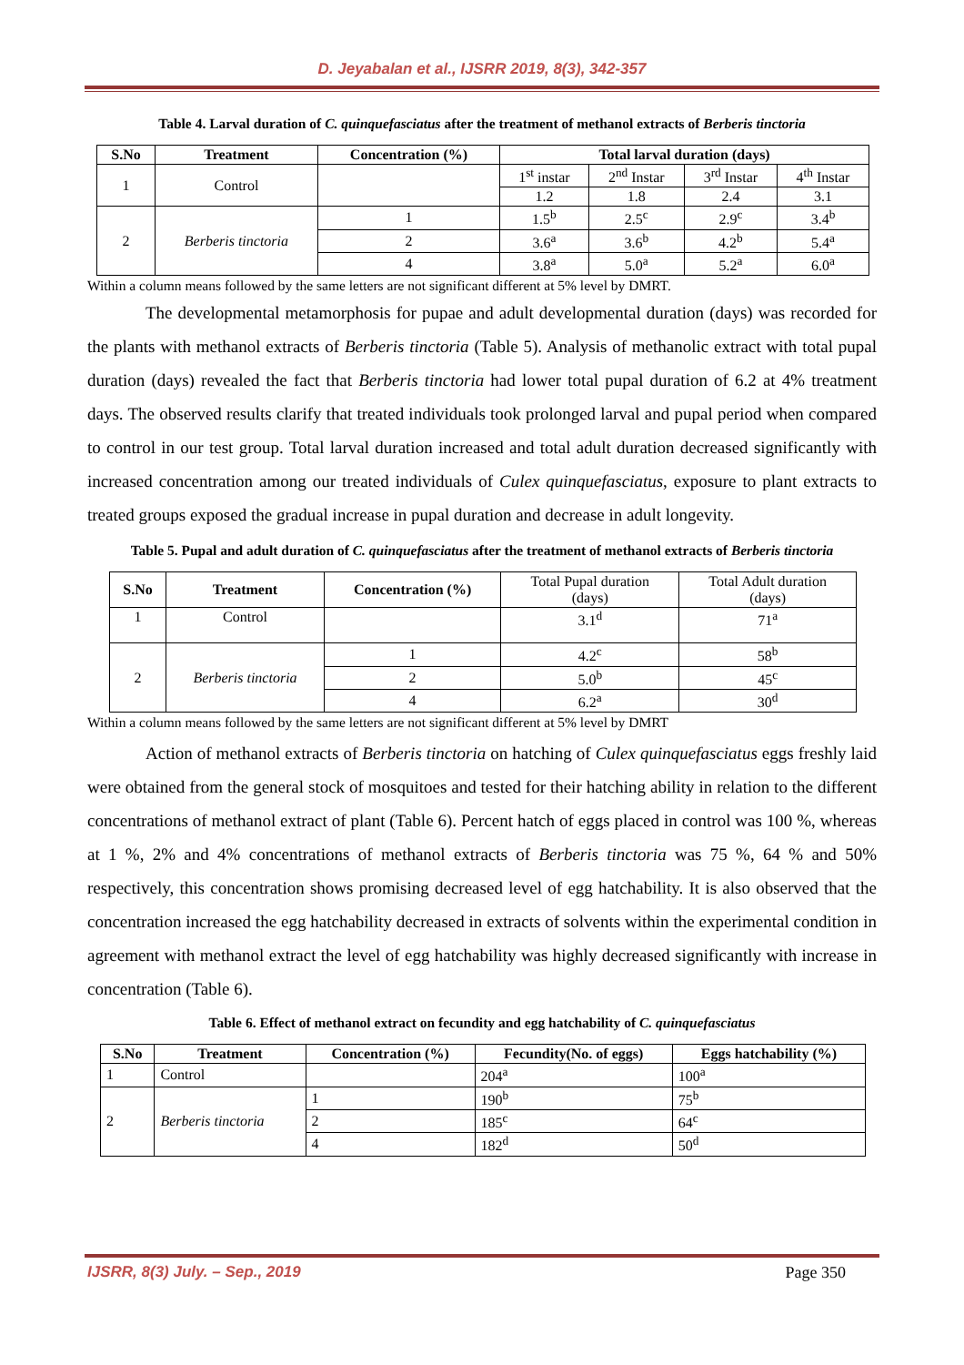D. Jeyabalan et al., IJSRR 2019, 8(3), 342-357
Table 4. Larval duration of C. quinquefasciatus after the treatment of methanol extracts of Berberis tinctoria
| S.No | Treatment | Concentration (%) | Total larval duration (days) | | | |
| --- | --- | --- | --- | --- | --- | --- |
| 1 | Control | | 1<sup>st</sup> instar | 2<sup>nd</sup> Instar | 3<sup>rd</sup> Instar | 4<sup>th</sup> Instar |
| | | | 1.2 | 1.8 | 2.4 | 3.1 |
| 2 | Berberis tinctoria | 1 | 1.5<sup>b</sup> | 2.5<sup>c</sup> | 2.9<sup>c</sup> | 3.4<sup>b</sup> |
| | | 2 | 3.6<sup>a</sup> | 3.6<sup>b</sup> | 4.2<sup>b</sup> | 5.4<sup>a</sup> |
| | | 4 | 3.8<sup>a</sup> | 5.0<sup>a</sup> | 5.2<sup>a</sup> | 6.0<sup>a</sup> |
Within a column means followed by the same letters are not significant different at 5% level by DMRT.
The developmental metamorphosis for pupae and adult developmental duration (days) was recorded for the plants with methanol extracts of Berberis tinctoria (Table 5). Analysis of methanolic extract with total pupal duration (days) revealed the fact that Berberis tinctoria had lower total pupal duration of 6.2 at 4% treatment days. The observed results clarify that treated individuals took prolonged larval and pupal period when compared to control in our test group. Total larval duration increased and total adult duration decreased significantly with increased concentration among our treated individuals of Culex quinquefasciatus, exposure to plant extracts to treated groups exposed the gradual increase in pupal duration and decrease in adult longevity.
Table 5. Pupal and adult duration of C. quinquefasciatus after the treatment of methanol extracts of Berberis tinctoria
| S.No | Treatment | Concentration (%) | Total Pupal duration (days) | Total Adult duration (days) |
| 1 | Control | | 3.1<sup>d</sup> | 71<sup>a</sup> |
| 2 | Berberis tinctoria | 1 | 4.2<sup>c</sup> | 58<sup>b</sup> |
| | | 2 | 5.0<sup>b</sup> | 45<sup>c</sup> |
| | | 4 | 6.2<sup>a</sup> | 30<sup>d</sup> |
Within a column means followed by the same letters are not significant different at 5% level by DMRT
Action of methanol extracts of Berberis tinctoria on hatching of Culex quinquefasciatus eggs freshly laid were obtained from the general stock of mosquitoes and tested for their hatching ability in relation to the different concentrations of methanol extract of plant (Table 6). Percent hatch of eggs placed in control was 100 %, whereas at 1 %, 2% and 4% concentrations of methanol extracts of Berberis tinctoria was 75 %, 64 % and 50% respectively, this concentration shows promising decreased level of egg hatchability. It is also observed that the concentration increased the egg hatchability decreased in extracts of solvents within the experimental condition in agreement with methanol extract the level of egg hatchability was highly decreased significantly with increase in concentration (Table 6).
Table 6. Effect of methanol extract on fecundity and egg hatchability of C. quinquefasciatus
| S.No | Treatment | Concentration (%) | Fecundity(No. of eggs) | Eggs hatchability (%) |
| --- | --- | --- | --- | --- |
| 1 | Control | | 204<sup>a</sup> | 100<sup>a</sup> |
| 2 | Berberis tinctoria | 1 | 190<sup>b</sup> | 75<sup>b</sup> |
| | | 2 | 185<sup>c</sup> | 64<sup>c</sup> |
| | | 4 | 182<sup>d</sup> | 50<sup>d</sup> |
IJSRR, 8(3) July. – Sep., 2019 Page 350